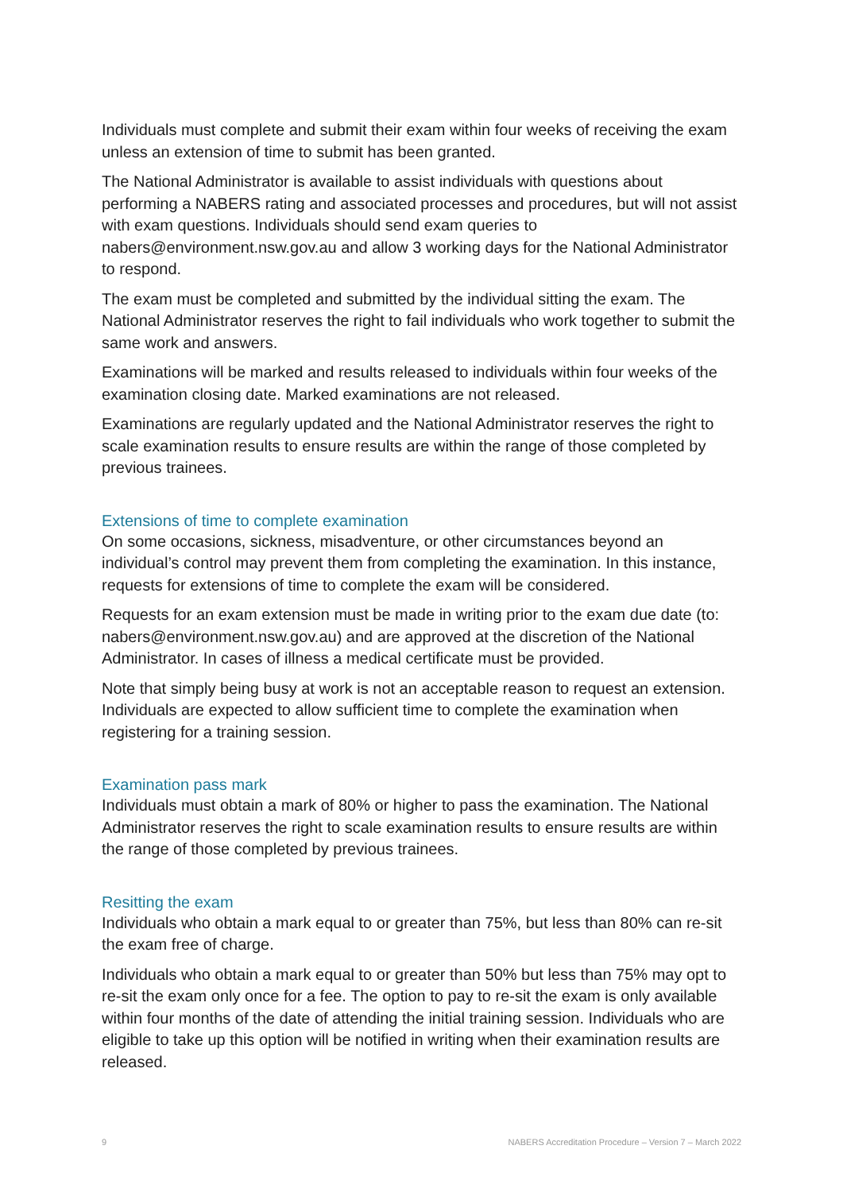Individuals must complete and submit their exam within four weeks of receiving the exam unless an extension of time to submit has been granted.
The National Administrator is available to assist individuals with questions about performing a NABERS rating and associated processes and procedures, but will not assist with exam questions. Individuals should send exam queries to nabers@environment.nsw.gov.au and allow 3 working days for the National Administrator to respond.
The exam must be completed and submitted by the individual sitting the exam. The National Administrator reserves the right to fail individuals who work together to submit the same work and answers.
Examinations will be marked and results released to individuals within four weeks of the examination closing date. Marked examinations are not released.
Examinations are regularly updated and the National Administrator reserves the right to scale examination results to ensure results are within the range of those completed by previous trainees.
Extensions of time to complete examination
On some occasions, sickness, misadventure, or other circumstances beyond an individual’s control may prevent them from completing the examination. In this instance, requests for extensions of time to complete the exam will be considered.
Requests for an exam extension must be made in writing prior to the exam due date (to: nabers@environment.nsw.gov.au) and are approved at the discretion of the National Administrator. In cases of illness a medical certificate must be provided.
Note that simply being busy at work is not an acceptable reason to request an extension. Individuals are expected to allow sufficient time to complete the examination when registering for a training session.
Examination pass mark
Individuals must obtain a mark of 80% or higher to pass the examination. The National Administrator reserves the right to scale examination results to ensure results are within the range of those completed by previous trainees.
Resitting the exam
Individuals who obtain a mark equal to or greater than 75%, but less than 80% can re-sit the exam free of charge.
Individuals who obtain a mark equal to or greater than 50% but less than 75% may opt to re-sit the exam only once for a fee. The option to pay to re-sit the exam is only available within four months of the date of attending the initial training session. Individuals who are eligible to take up this option will be notified in writing when their examination results are released.
9 NABERS Accreditation Procedure – Version 7 – March 2022